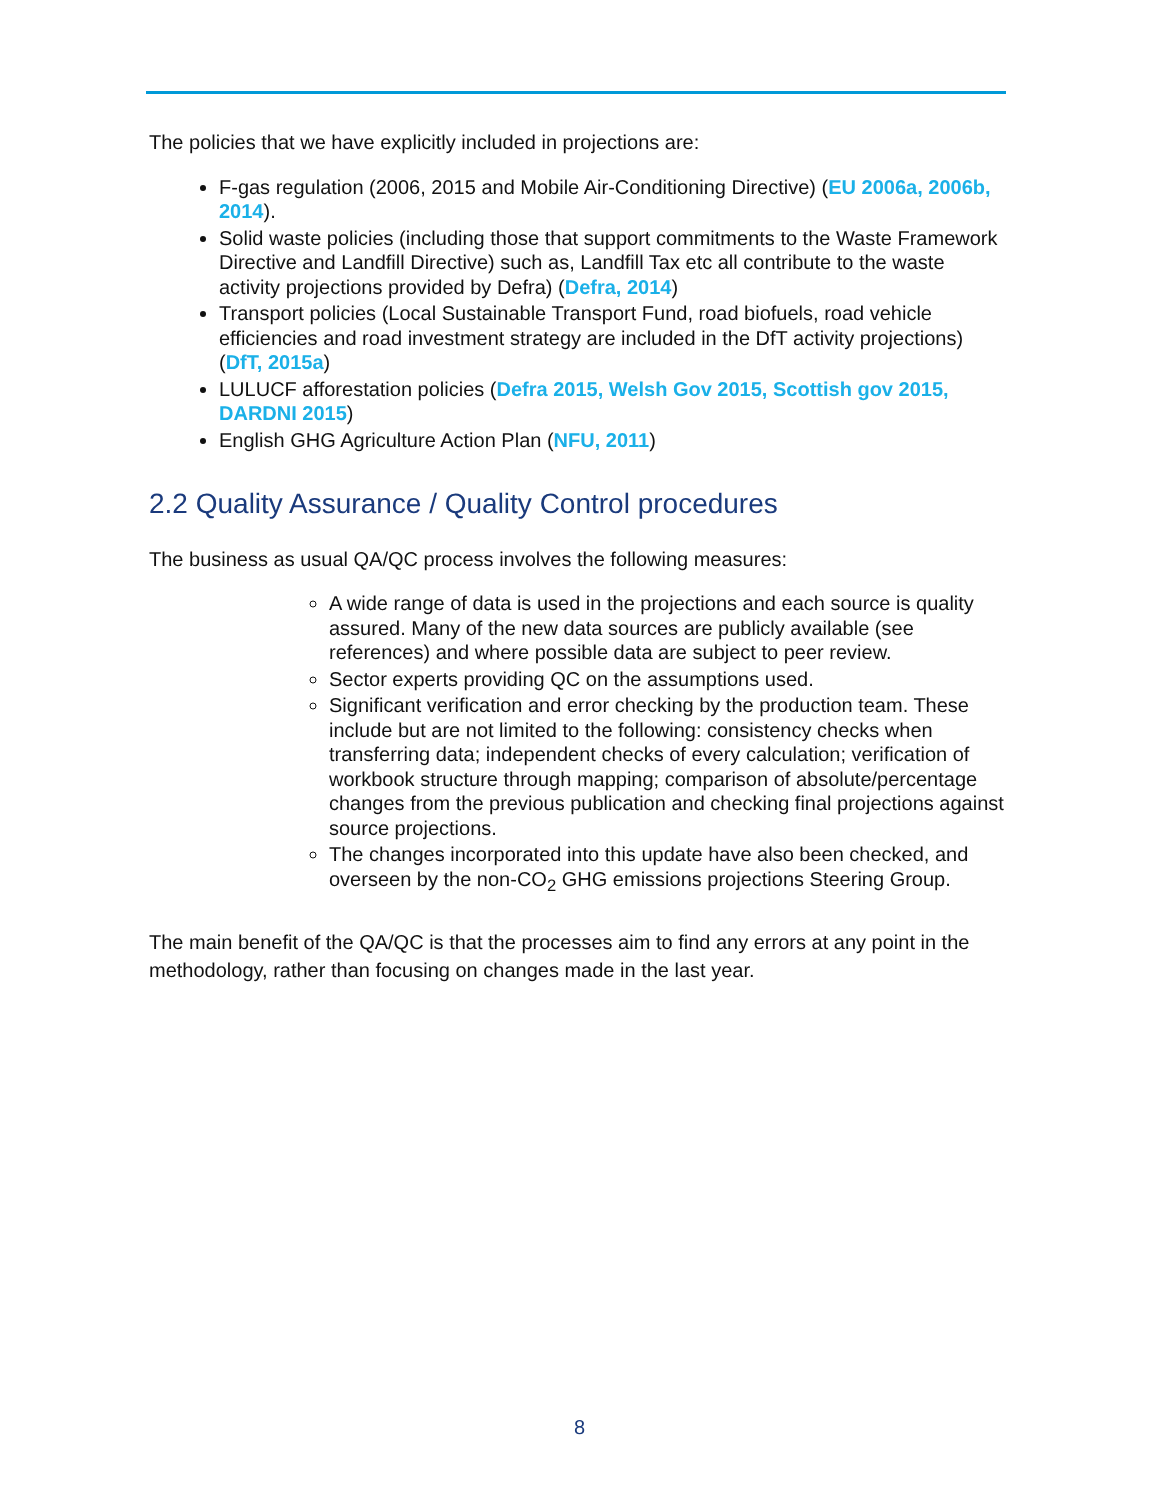The policies that we have explicitly included in projections are:
F-gas regulation (2006, 2015 and Mobile Air-Conditioning Directive) (EU 2006a, 2006b, 2014).
Solid waste policies (including those that support commitments to the Waste Framework Directive and Landfill Directive) such as, Landfill Tax etc all contribute to the waste activity projections provided by Defra) (Defra, 2014)
Transport policies (Local Sustainable Transport Fund, road biofuels, road vehicle efficiencies and road investment strategy are included in the DfT activity projections) (DfT, 2015a)
LULUCF afforestation policies (Defra 2015, Welsh Gov 2015, Scottish gov 2015, DARDNI 2015)
English GHG Agriculture Action Plan (NFU, 2011)
2.2 Quality Assurance / Quality Control procedures
The business as usual QA/QC process involves the following measures:
A wide range of data is used in the projections and each source is quality assured. Many of the new data sources are publicly available (see references) and where possible data are subject to peer review.
Sector experts providing QC on the assumptions used.
Significant verification and error checking by the production team. These include but are not limited to the following: consistency checks when transferring data; independent checks of every calculation; verification of workbook structure through mapping; comparison of absolute/percentage changes from the previous publication and checking final projections against source projections.
The changes incorporated into this update have also been checked, and overseen by the non-CO<sub>2</sub> GHG emissions projections Steering Group.
The main benefit of the QA/QC is that the processes aim to find any errors at any point in the methodology, rather than focusing on changes made in the last year.
8